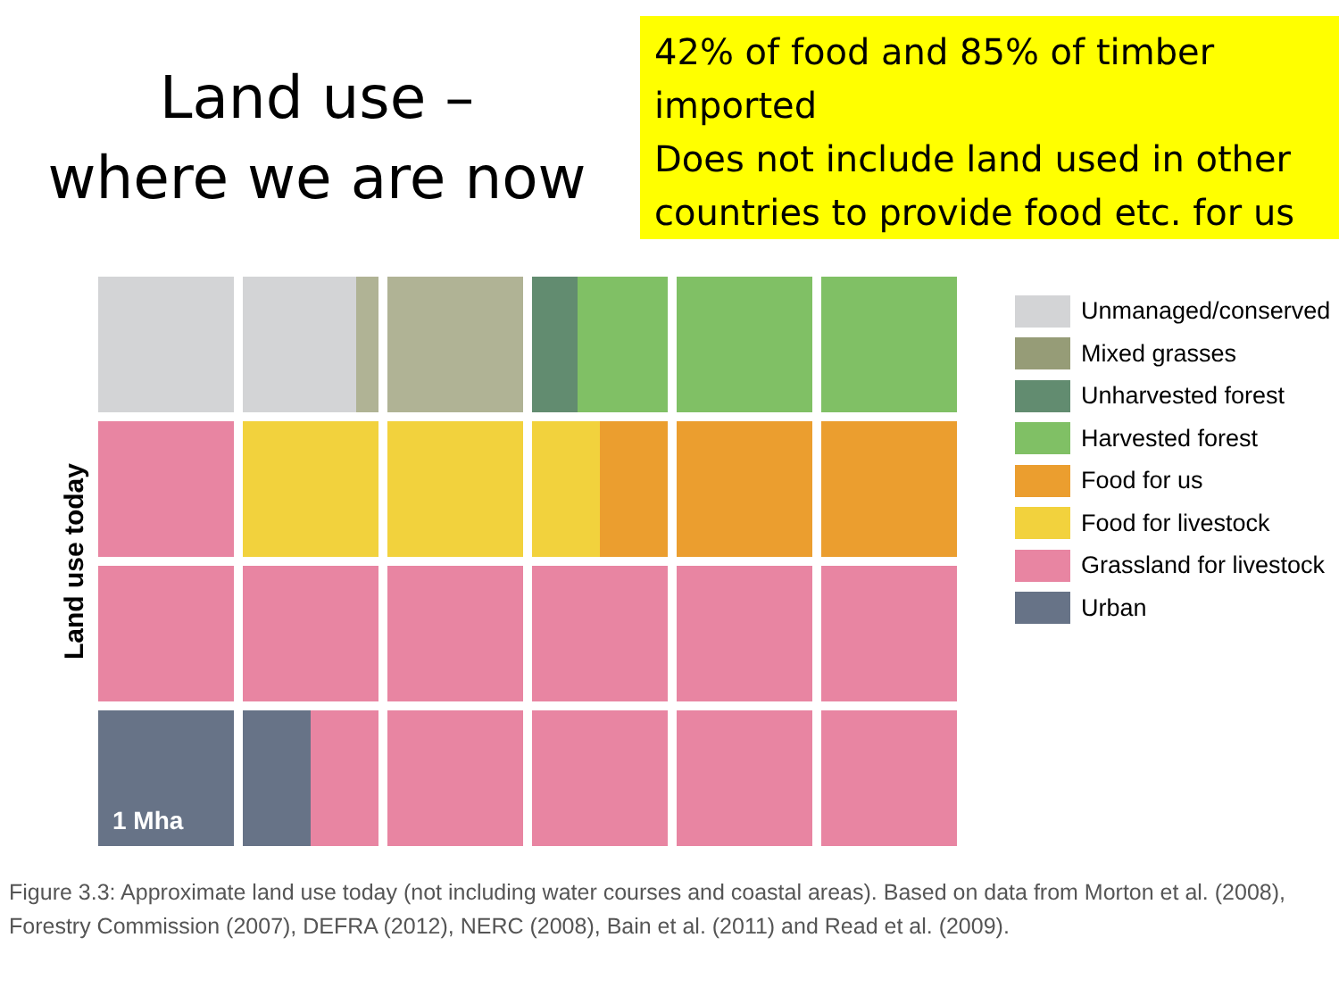Land use –
where we are now
42% of food and 85% of timber imported
Does not include land used in other countries to provide food etc. for us
Land use today
1 Mha
Unmanaged/conserved
Mixed grasses
Unharvested forest
Harvested forest
Food for us
Food for livestock
Grassland for livestock
Urban
Figure 3.3: Approximate land use today (not including water courses and coastal areas). Based on data from Morton et al. (2008), Forestry Commission (2007), DEFRA (2012), NERC (2008), Bain et al. (2011) and Read et al. (2009).